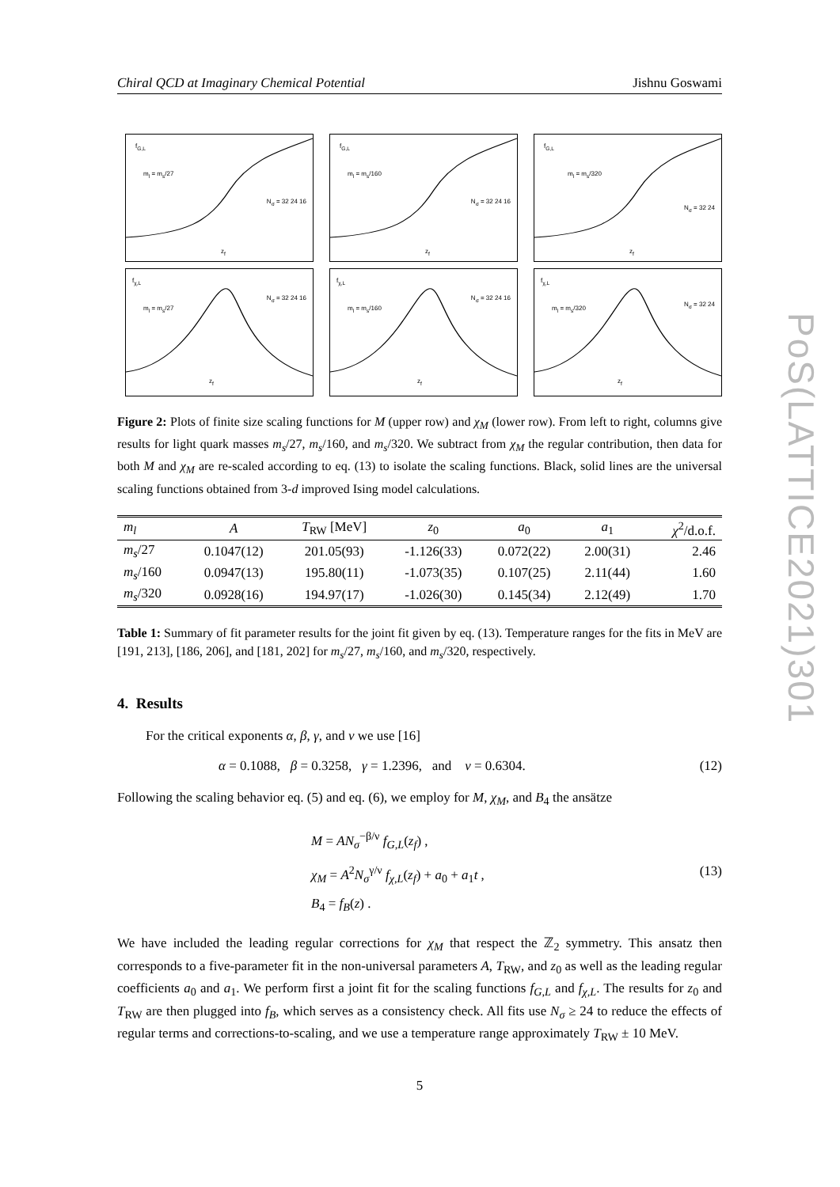PoS(LATTICE2021)301
Chiral QCD at Imaginary Chemical Potential Jishnu Goswami
f<sub>G,L</sub>
m<sub>l</sub> = m<sub>s</sub>/27
N<sub>σ</sub> = 32 24 16
z<sub>f</sub>
f<sub>G,L</sub>
m<sub>l</sub> = m<sub>s</sub>/160
N<sub>σ</sub> = 32 24 16
z<sub>f</sub>
f<sub>G,L</sub>
m<sub>l</sub> = m<sub>s</sub>/320
N<sub>σ</sub> = 32 24
z<sub>f</sub>
f<sub>χ,L</sub>
m<sub>l</sub> = m<sub>s</sub>/27
N<sub>σ</sub> = 32 24 16
z<sub>f</sub>
f<sub>χ,L</sub>
m<sub>l</sub> = m<sub>s</sub>/160
N<sub>σ</sub> = 32 24 16
z<sub>f</sub>
f<sub>χ,L</sub>
m<sub>l</sub> = m<sub>s</sub>/320
N<sub>σ</sub> = 32 24
z<sub>f</sub>
Figure 2: Plots of finite size scaling functions for M (upper row) and χ<sub>M</sub> (lower row). From left to right, columns give results for light quark masses m<sub>s</sub>/27, m<sub>s</sub>/160, and m<sub>s</sub>/320. We subtract from χ<sub>M</sub> the regular contribution, then data for both M and χ<sub>M</sub> are re-scaled according to eq. (13) to isolate the scaling functions. Black, solid lines are the universal scaling functions obtained from 3-d improved Ising model calculations.
| m<sub>l</sub> | A | T<sub>RW</sub> [MeV] | z<sub>0</sub> | a<sub>0</sub> | a<sub>1</sub> | χ<sup>2</sup>/d.o.f. |
| --- | --- | --- | --- | --- | --- | --- |
| m<sub>s</sub> /27 | 0.1047(12) | 201.05(93) | -1.126(33) | 0.072(22) | 2.00(31) | 2.46 |
| m<sub>s</sub> /160 | 0.0947(13) | 195.80(11) | -1.073(35) | 0.107(25) | 2.11(44) | 1.60 |
| m<sub>s</sub> /320 | 0.0928(16) | 194.97(17) | -1.026(30) | 0.145(34) | 2.12(49) | 1.70 |
Table 1: Summary of fit parameter results for the joint fit given by eq. (13). Temperature ranges for the fits in MeV are [191, 213], [186, 206], and [181, 202] for m<sub>s</sub>/27, m<sub>s</sub>/160, and m<sub>s</sub>/320, respectively.
4. Results
For the critical exponents α, β, γ, and ν we use [16]
α = 0.1088, β = 0.3258, γ = 1.2396, and ν = 0.6304. (12)
Following the scaling behavior eq. (5) and eq. (6), we employ for M, χ<sub>M</sub>, and B<sub>4</sub> the ansätze
M = AN<sub>σ</sub><sup>−β/ν</sup> f<sub>G,L</sub>(z<sub>f</sub>) ,
χ<sub>M</sub> = A<sup>2</sup>N<sub>σ</sub><sup>γ/ν</sup> f<sub>χ,L</sub>(z<sub>f</sub>) + a<sub>0</sub> + a<sub>1</sub>t ,
B<sub>4</sub> = f<sub>B</sub>(z) . (13)
We have included the leading regular corrections for χ<sub>M</sub> that respect the ℤ<sub>2</sub> symmetry. This ansatz then corresponds to a five-parameter fit in the non-universal parameters A, T<sub>RW</sub>, and z<sub>0</sub> as well as the leading regular coefficients a<sub>0</sub> and a<sub>1</sub>. We perform first a joint fit for the scaling functions f<sub>G,L</sub> and f<sub>χ,L</sub>. The results for z<sub>0</sub> and T<sub>RW</sub> are then plugged into f<sub>B</sub>, which serves as a consistency check. All fits use N<sub>σ</sub> ≥ 24 to reduce the effects of regular terms and corrections-to-scaling, and we use a temperature range approximately T<sub>RW</sub> ± 10 MeV.
5